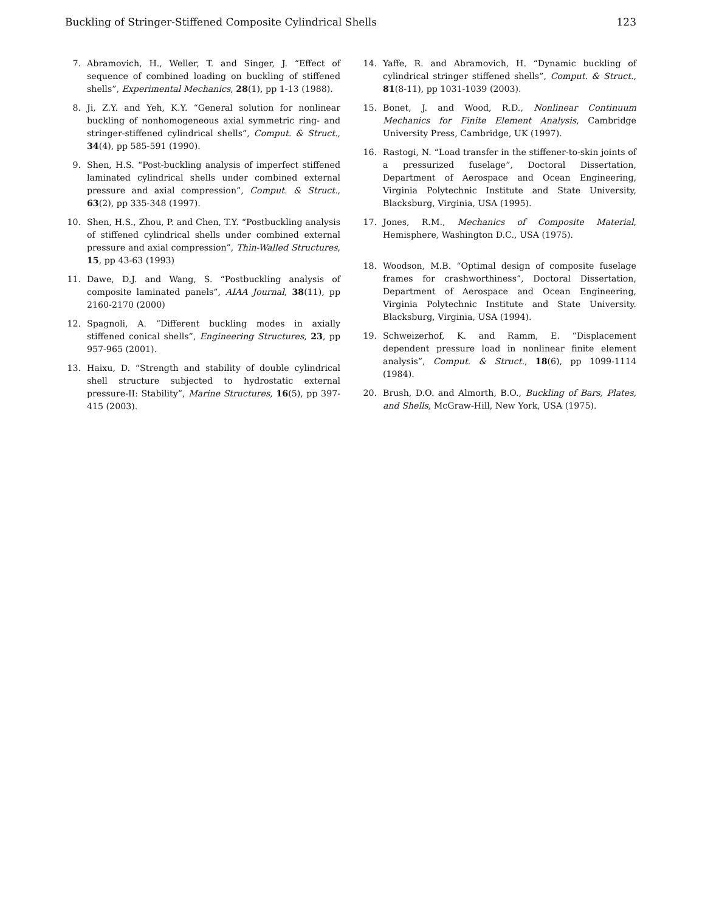Buckling of Stringer-Stiffened Composite Cylindrical Shells 123
7. Abramovich, H., Weller, T. and Singer, J. “Effect of sequence of combined loading on buckling of stiffened shells”, Experimental Mechanics, 28(1), pp 1-13 (1988).
8. Ji, Z.Y. and Yeh, K.Y. “General solution for nonlinear buckling of nonhomogeneous axial symmetric ring- and stringer-stiffened cylindrical shells”, Comput. & Struct., 34(4), pp 585-591 (1990).
9. Shen, H.S. “Post-buckling analysis of imperfect stiffened laminated cylindrical shells under combined external pressure and axial compression”, Comput. & Struct., 63(2), pp 335-348 (1997).
10. Shen, H.S., Zhou, P. and Chen, T.Y. “Postbuckling analysis of stiffened cylindrical shells under combined external pressure and axial compression”, Thin-Walled Structures, 15, pp 43-63 (1993)
11. Dawe, D.J. and Wang, S. “Postbuckling analysis of composite laminated panels”, AIAA Journal, 38(11), pp 2160-2170 (2000)
12. Spagnoli, A. “Different buckling modes in axially stiffened conical shells”, Engineering Structures, 23, pp 957-965 (2001).
13. Haixu, D. “Strength and stability of double cylindrical shell structure subjected to hydrostatic external pressure-II: Stability”, Marine Structures, 16(5), pp 397-415 (2003).
14. Yaffe, R. and Abramovich, H. “Dynamic buckling of cylindrical stringer stiffened shells”, Comput. & Struct., 81(8-11), pp 1031-1039 (2003).
15. Bonet, J. and Wood, R.D., Nonlinear Continuum Mechanics for Finite Element Analysis, Cambridge University Press, Cambridge, UK (1997).
16. Rastogi, N. “Load transfer in the stiffener-to-skin joints of a pressurized fuselage”, Doctoral Dissertation, Department of Aerospace and Ocean Engineering, Virginia Polytechnic Institute and State University, Blacksburg, Virginia, USA (1995).
17. Jones, R.M., Mechanics of Composite Material, Hemisphere, Washington D.C., USA (1975).
18. Woodson, M.B. “Optimal design of composite fuselage frames for crashworthiness”, Doctoral Dissertation, Department of Aerospace and Ocean Engineering, Virginia Polytechnic Institute and State University. Blacksburg, Virginia, USA (1994).
19. Schweizerhof, K. and Ramm, E. “Displacement dependent pressure load in nonlinear finite element analysis”, Comput. & Struct., 18(6), pp 1099-1114 (1984).
20. Brush, D.O. and Almorth, B.O., Buckling of Bars, Plates, and Shells, McGraw-Hill, New York, USA (1975).